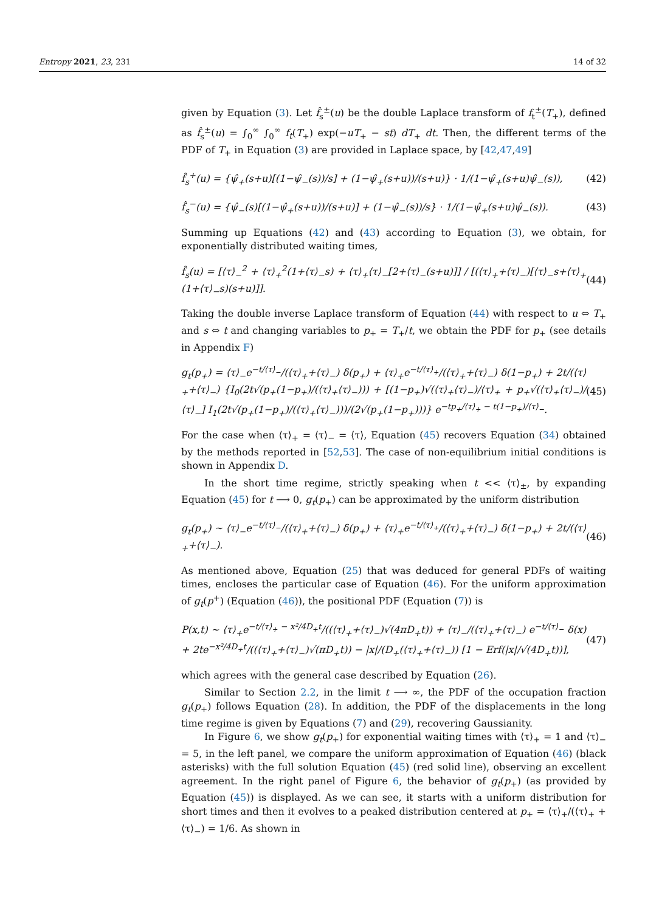Entropy 2021, 23, 231 14 of 32
given by Equation (3). Let f̂<sub>s</sub><sup>±</sup>(u) be the double Laplace transform of f<sub>t</sub><sup>±</sup>(T<sub>+</sub>), defined as f̂<sub>s</sub><sup>±</sup>(u) = ∫<sub>0</sub><sup>∞</sup> ∫<sub>0</sub><sup>∞</sup> f<sub>t</sub>(T<sub>+</sub>) exp(−uT<sub>+</sub> − st) dT<sub>+</sub> dt. Then, the different terms of the PDF of T<sub>+</sub> in Equation (3) are provided in Laplace space, by [42,47,49]
f̂<sub>s</sub><sup>+</sup>(u) = {ψ̂<sub>+</sub>(s+u)[(1−ψ̂<sub>−</sub>(s))/s] + (1−ψ̂<sub>+</sub>(s+u))/(s+u)} · 1/(1−ψ̂<sub>+</sub>(s+u)ψ̂<sub>−</sub>(s)), (42)
f̂<sub>s</sub><sup>−</sup>(u) = {ψ̂<sub>−</sub>(s)[(1−ψ̂<sub>+</sub>(s+u))/(s+u)] + (1−ψ̂<sub>−</sub>(s))/s} · 1/(1−ψ̂<sub>+</sub>(s+u)ψ̂<sub>−</sub>(s)). (43)
Summing up Equations (42) and (43) according to Equation (3), we obtain, for exponentially distributed waiting times,
f̂<sub>s</sub>(u) = [⟨τ⟩<sub>−</sub><sup>2</sup> + ⟨τ⟩<sub>+</sub><sup>2</sup>(1+⟨τ⟩<sub>−</sub>s) + ⟨τ⟩<sub>+</sub>⟨τ⟩<sub>−</sub>[2+⟨τ⟩<sub>−</sub>(s+u)]] / [(⟨τ⟩<sub>+</sub>+⟨τ⟩<sub>−</sub>)[⟨τ⟩<sub>−</sub>s+⟨τ⟩<sub>+</sub>(1+⟨τ⟩<sub>−</sub>s)(s+u)]]. (44)
Taking the double inverse Laplace transform of Equation (44) with respect to u ⇔ T<sub>+</sub> and s ⇔ t and changing variables to p<sub>+</sub> = T<sub>+</sub>/t, we obtain the PDF for p<sub>+</sub> (see details in Appendix F)
g<sub>t</sub>(p<sub>+</sub>) = ⟨τ⟩<sub>−</sub>e<sup>−t/⟨τ⟩<sub>−</sub></sup>/(⟨τ⟩<sub>+</sub>+⟨τ⟩<sub>−</sub>) δ(p<sub>+</sub>) + ⟨τ⟩<sub>+</sub>e<sup>−t/⟨τ⟩<sub>+</sub></sup>/(⟨τ⟩<sub>+</sub>+⟨τ⟩<sub>−</sub>) δ(1−p<sub>+</sub>) + 2t/(⟨τ⟩<sub>+</sub>+⟨τ⟩<sub>−</sub>) {I<sub>0</sub>(2t√(p<sub>+</sub>(1−p<sub>+</sub>)/(⟨τ⟩<sub>+</sub>⟨τ⟩<sub>−</sub>))) + [(1−p<sub>+</sub>)√(⟨τ⟩<sub>+</sub>⟨τ⟩<sub>−</sub>)/⟨τ⟩<sub>+</sub> + p<sub>+</sub>√(⟨τ⟩<sub>+</sub>⟨τ⟩<sub>−</sub>)/⟨τ⟩<sub>−</sub>] I<sub>1</sub>(2t√(p<sub>+</sub>(1−p<sub>+</sub>)/(⟨τ⟩<sub>+</sub>⟨τ⟩<sub>−</sub>)))/(2√(p<sub>+</sub>(1−p<sub>+</sub>)))} e<sup>−tp<sub>+</sub>/⟨τ⟩<sub>+</sub> − t(1−p<sub>+</sub>)/⟨τ⟩<sub>−</sub></sup>. (45)
For the case when ⟨τ⟩<sub>+</sub> = ⟨τ⟩<sub>−</sub> = ⟨τ⟩, Equation (45) recovers Equation (34) obtained by the methods reported in [52,53]. The case of non-equilibrium initial conditions is shown in Appendix D.
In the short time regime, strictly speaking when t << ⟨τ⟩<sub>±</sub>, by expanding Equation (45) for t ⟶ 0, g<sub>t</sub>(p<sub>+</sub>) can be approximated by the uniform distribution
g<sub>t</sub>(p<sub>+</sub>) ∼ ⟨τ⟩<sub>−</sub>e<sup>−t/⟨τ⟩<sub>−</sub></sup>/(⟨τ⟩<sub>+</sub>+⟨τ⟩<sub>−</sub>) δ(p<sub>+</sub>) + ⟨τ⟩<sub>+</sub>e<sup>−t/⟨τ⟩<sub>+</sub></sup>/(⟨τ⟩<sub>+</sub>+⟨τ⟩<sub>−</sub>) δ(1−p<sub>+</sub>) + 2t/(⟨τ⟩<sub>+</sub>+⟨τ⟩<sub>−</sub>). (46)
As mentioned above, Equation (25) that was deduced for general PDFs of waiting times, encloses the particular case of Equation (46). For the uniform approximation of g<sub>t</sub>(p<sup>+</sup>) (Equation (46)), the positional PDF (Equation (7)) is
P(x,t) ∼ ⟨τ⟩<sub>+</sub>e<sup>−t/⟨τ⟩<sub>+</sub> − x²/4D<sub>+</sub>t</sup>/((⟨τ⟩<sub>+</sub>+⟨τ⟩<sub>−</sub>)√(4πD<sub>+</sub>t)) + ⟨τ⟩<sub>−</sub>/(⟨τ⟩<sub>+</sub>+⟨τ⟩<sub>−</sub>) e<sup>−t/⟨τ⟩<sub>−</sub></sup> δ(x) + 2te<sup>−x²/4D<sub>+</sub>t</sup>/((⟨τ⟩<sub>+</sub>+⟨τ⟩<sub>−</sub>)√(πD<sub>+</sub>t)) − |x|/(D<sub>+</sub>(⟨τ⟩<sub>+</sub>+⟨τ⟩<sub>−</sub>)) [1 − Erf(|x|/√(4D<sub>+</sub>t))], (47)
which agrees with the general case described by Equation (26).
Similar to Section 2.2, in the limit t ⟶ ∞, the PDF of the occupation fraction g<sub>t</sub>(p<sub>+</sub>) follows Equation (28). In addition, the PDF of the displacements in the long time regime is given by Equations (7) and (29), recovering Gaussianity.
In Figure 6, we show g<sub>t</sub>(p<sub>+</sub>) for exponential waiting times with ⟨τ⟩<sub>+</sub> = 1 and ⟨τ⟩<sub>−</sub> = 5, in the left panel, we compare the uniform approximation of Equation (46) (black asterisks) with the full solution Equation (45) (red solid line), observing an excellent agreement. In the right panel of Figure 6, the behavior of g<sub>t</sub>(p<sub>+</sub>) (as provided by Equation (45)) is displayed. As we can see, it starts with a uniform distribution for short times and then it evolves to a peaked distribution centered at p<sub>+</sub> = ⟨τ⟩<sub>+</sub>/(⟨τ⟩<sub>+</sub> + ⟨τ⟩<sub>−</sub>) = 1/6. As shown in